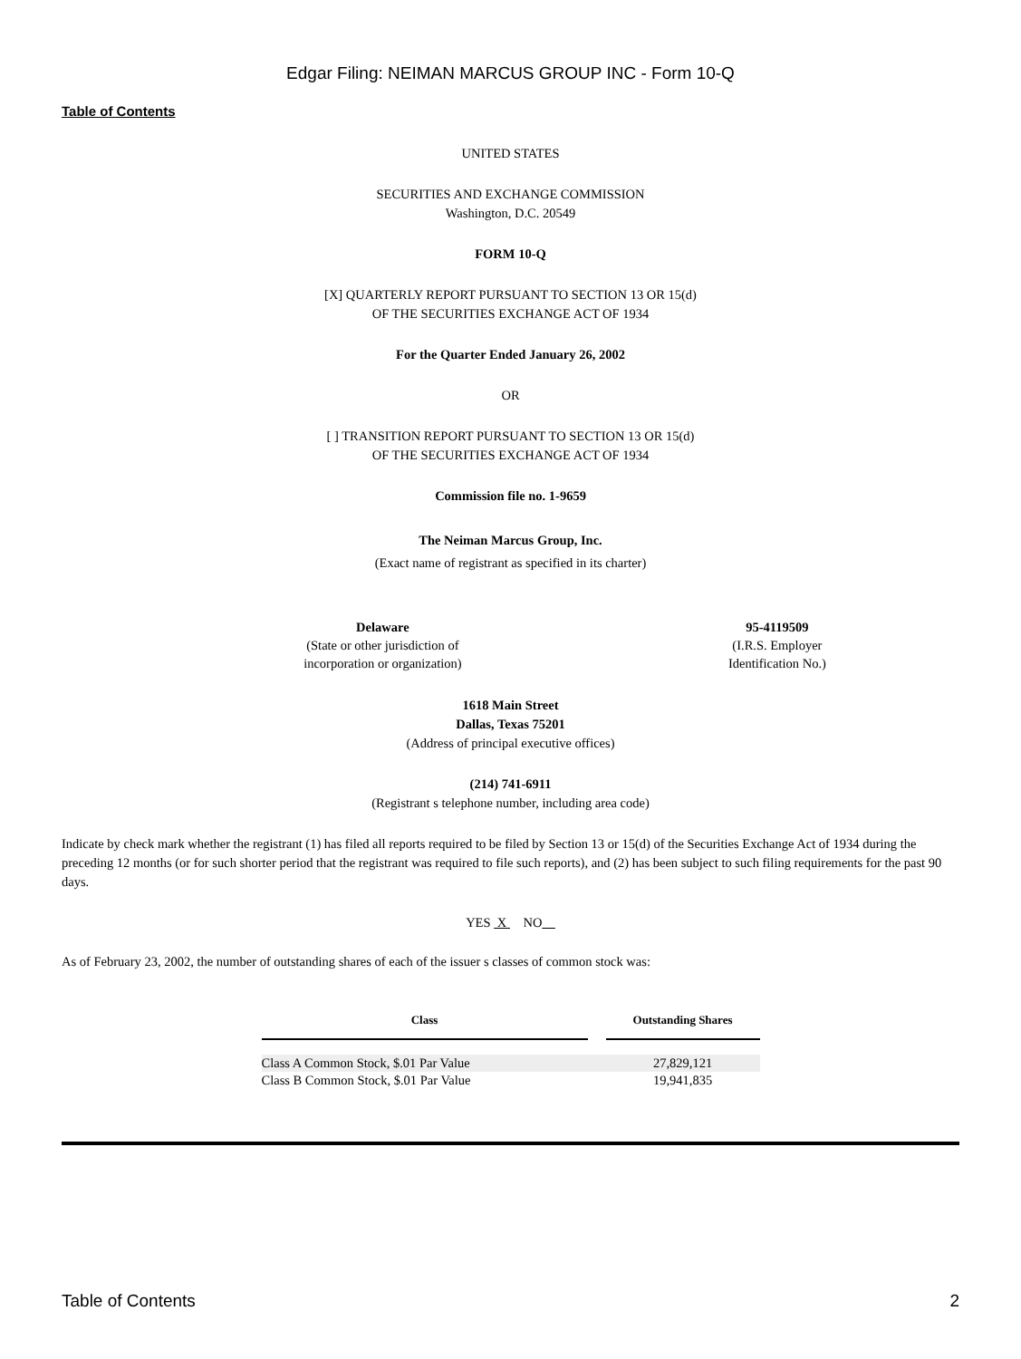Edgar Filing: NEIMAN MARCUS GROUP INC - Form 10-Q
Table of Contents
UNITED STATES
SECURITIES AND EXCHANGE COMMISSION
Washington, D.C. 20549
FORM 10-Q
[X] QUARTERLY REPORT PURSUANT TO SECTION 13 OR 15(d)
OF THE SECURITIES EXCHANGE ACT OF 1934
For the Quarter Ended January 26, 2002
OR
[ ] TRANSITION REPORT PURSUANT TO SECTION 13 OR 15(d)
OF THE SECURITIES EXCHANGE ACT OF 1934
Commission file no. 1-9659
The Neiman Marcus Group, Inc.
(Exact name of registrant as specified in its charter)
Delaware
(State or other jurisdiction of
incorporation or organization)
95-4119509
(I.R.S. Employer
Identification No.)
1618 Main Street
Dallas, Texas 75201
(Address of principal executive offices)
(214) 741-6911
(Registrant s telephone number, including area code)
Indicate by check mark whether the registrant (1) has filed all reports required to be filed by Section 13 or 15(d) of the Securities Exchange Act of 1934 during the preceding 12 months (or for such shorter period that the registrant was required to file such reports), and (2) has been subject to such filing requirements for the past 90 days.
YES X NO
As of February 23, 2002, the number of outstanding shares of each of the issuer s classes of common stock was:
| Class | | Outstanding Shares |
| --- | --- | --- |
| Class A Common Stock, $.01 Par Value | | 27,829,121 |
| Class B Common Stock, $.01 Par Value | | 19,941,835 |
Table of Contents 2